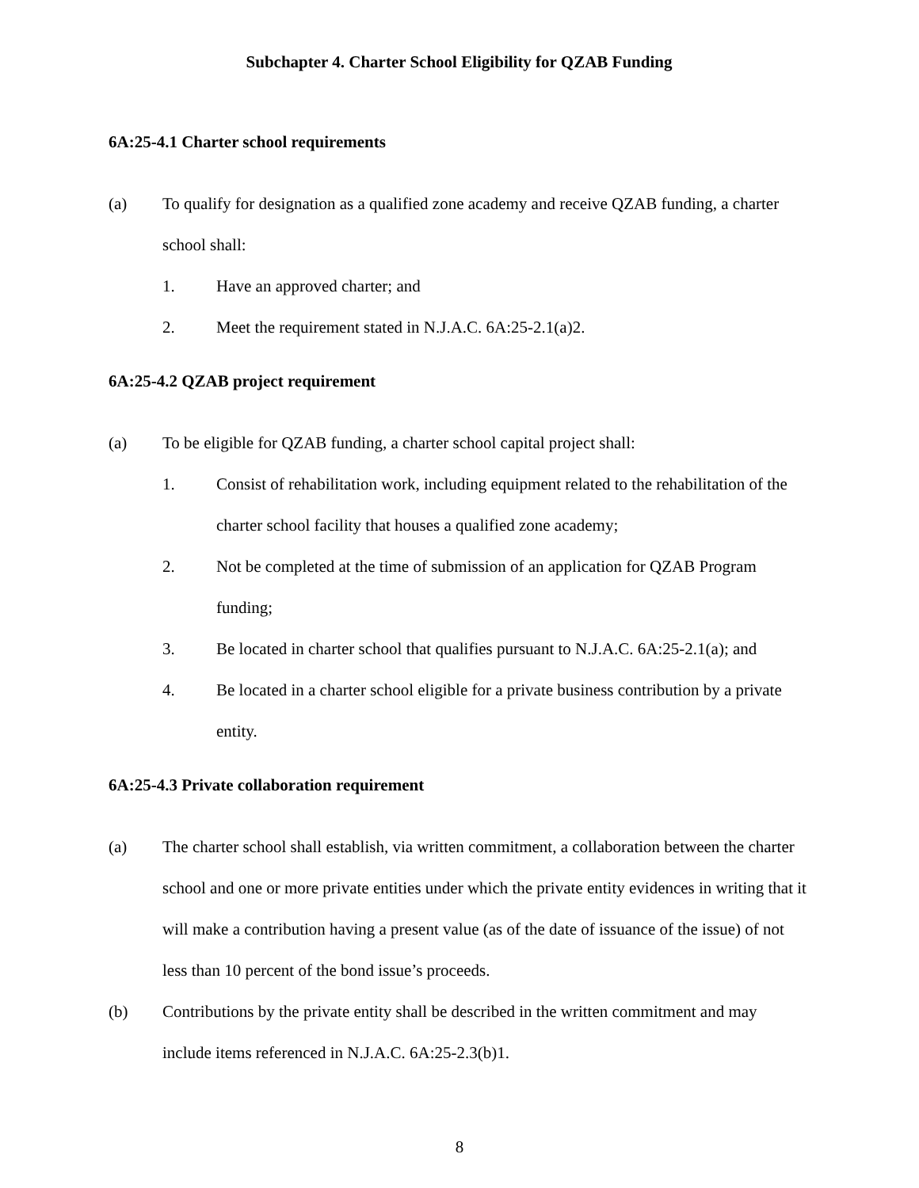Subchapter 4. Charter School Eligibility for QZAB Funding
6A:25-4.1 Charter school requirements
(a) To qualify for designation as a qualified zone academy and receive QZAB funding, a charter school shall:
1. Have an approved charter; and
2. Meet the requirement stated in N.J.A.C. 6A:25-2.1(a)2.
6A:25-4.2 QZAB project requirement
(a) To be eligible for QZAB funding, a charter school capital project shall:
1. Consist of rehabilitation work, including equipment related to the rehabilitation of the charter school facility that houses a qualified zone academy;
2. Not be completed at the time of submission of an application for QZAB Program funding;
3. Be located in charter school that qualifies pursuant to N.J.A.C. 6A:25-2.1(a); and
4. Be located in a charter school eligible for a private business contribution by a private entity.
6A:25-4.3 Private collaboration requirement
(a) The charter school shall establish, via written commitment, a collaboration between the charter school and one or more private entities under which the private entity evidences in writing that it will make a contribution having a present value (as of the date of issuance of the issue) of not less than 10 percent of the bond issue’s proceeds.
(b) Contributions by the private entity shall be described in the written commitment and may include items referenced in N.J.A.C. 6A:25-2.3(b)1.
8